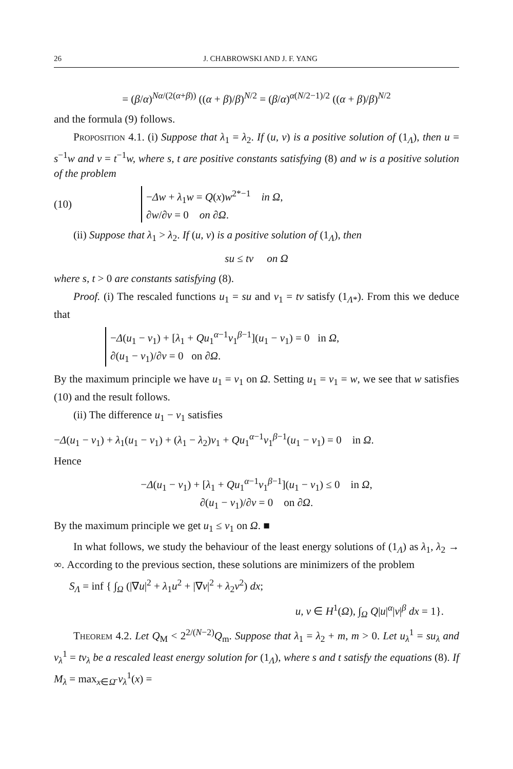26 J. CHABROWSKI AND J. F. YANG
= (β/α)<sup>Nα/(2(α+β))</sup> ((α + β)/β)<sup>N/2</sup> = (β/α)<sup>α(N/2−1)/2</sup> ((α + β)/β)<sup>N/2</sup>
and the formula (9) follows.
Proposition 4.1. (i) Suppose that λ<sub>1</sub> = λ<sub>2</sub>. If (u, v) is a positive solution of (1<sub>Λ</sub>), then u = s<sup>−1</sup>w and v = t<sup>−1</sup>w, where s, t are positive constants satisfying (8) and w is a positive solution of the problem
(10)
−Δw + λ<sub>1</sub>w = Q(x)w<sup>2*−1</sup> in Ω,
∂w/∂ν = 0 on ∂Ω.
(ii) Suppose that λ<sub>1</sub> > λ<sub>2</sub>. If (u, v) is a positive solution of (1<sub>Λ</sub>), then
su ≤ tv on Ω
where s, t > 0 are constants satisfying (8).
Proof. (i) The rescaled functions u<sub>1</sub> = su and v<sub>1</sub> = tv satisfy (1<sub>Λ*</sub>). From this we deduce that
−Δ(u<sub>1</sub> − v<sub>1</sub>) + [λ<sub>1</sub> + Qu<sub>1</sub><sup>α−1</sup>v<sub>1</sub><sup>β−1</sup>](u<sub>1</sub> − v<sub>1</sub>) = 0 in Ω,
∂(u<sub>1</sub> − v<sub>1</sub>)/∂ν = 0 on ∂Ω.
By the maximum principle we have u<sub>1</sub> = v<sub>1</sub> on Ω. Setting u<sub>1</sub> = v<sub>1</sub> = w, we see that w satisfies (10) and the result follows.
(ii) The difference u<sub>1</sub> − v<sub>1</sub> satisfies
−Δ(u<sub>1</sub> − v<sub>1</sub>) + λ<sub>1</sub>(u<sub>1</sub> − v<sub>1</sub>) + (λ<sub>1</sub> − λ<sub>2</sub>)v<sub>1</sub> + Qu<sub>1</sub><sup>α−1</sup>v<sub>1</sub><sup>β−1</sup>(u<sub>1</sub> − v<sub>1</sub>) = 0 in Ω.
Hence
−Δ(u<sub>1</sub> − v<sub>1</sub>) + [λ<sub>1</sub> + Qu<sub>1</sub><sup>α−1</sup>v<sub>1</sub><sup>β−1</sup>](u<sub>1</sub> − v<sub>1</sub>) ≤ 0 in Ω,
∂(u<sub>1</sub> − v<sub>1</sub>)/∂ν = 0 on ∂Ω.
By the maximum principle we get u<sub>1</sub> ≤ v<sub>1</sub> on Ω. ■
In what follows, we study the behaviour of the least energy solutions of (1<sub>Λ</sub>) as λ<sub>1</sub>, λ<sub>2</sub> → ∞. According to the previous section, these solutions are minimizers of the problem
S<sub>Λ</sub> = inf { ∫<sub>Ω</sub> (|∇u|<sup>2</sup> + λ<sub>1</sub>u<sup>2</sup> + |∇v|<sup>2</sup> + λ<sub>2</sub>v<sup>2</sup>) dx;
u, v ∈ H<sup>1</sup>(Ω), ∫<sub>Ω</sub> Q|u|<sup>α</sup>|v|<sup>β</sup> dx = 1}.
Theorem 4.2. Let Q<sub>M</sub> < 2<sup>2/(N−2)</sup>Q<sub>m</sub>. Suppose that λ<sub>1</sub> = λ<sub>2</sub> + m, m > 0. Let u<sub>λ</sub><sup>1</sup> = su<sub>λ</sub> and v<sub>λ</sub><sup>1</sup> = tv<sub>λ</sub> be a rescaled least energy solution for (1<sub>Λ</sub>), where s and t satisfy the equations (8). If M<sub>λ</sub> = max<sub>x∈Ω̄</sub> v<sub>λ</sub><sup>1</sup>(x) =